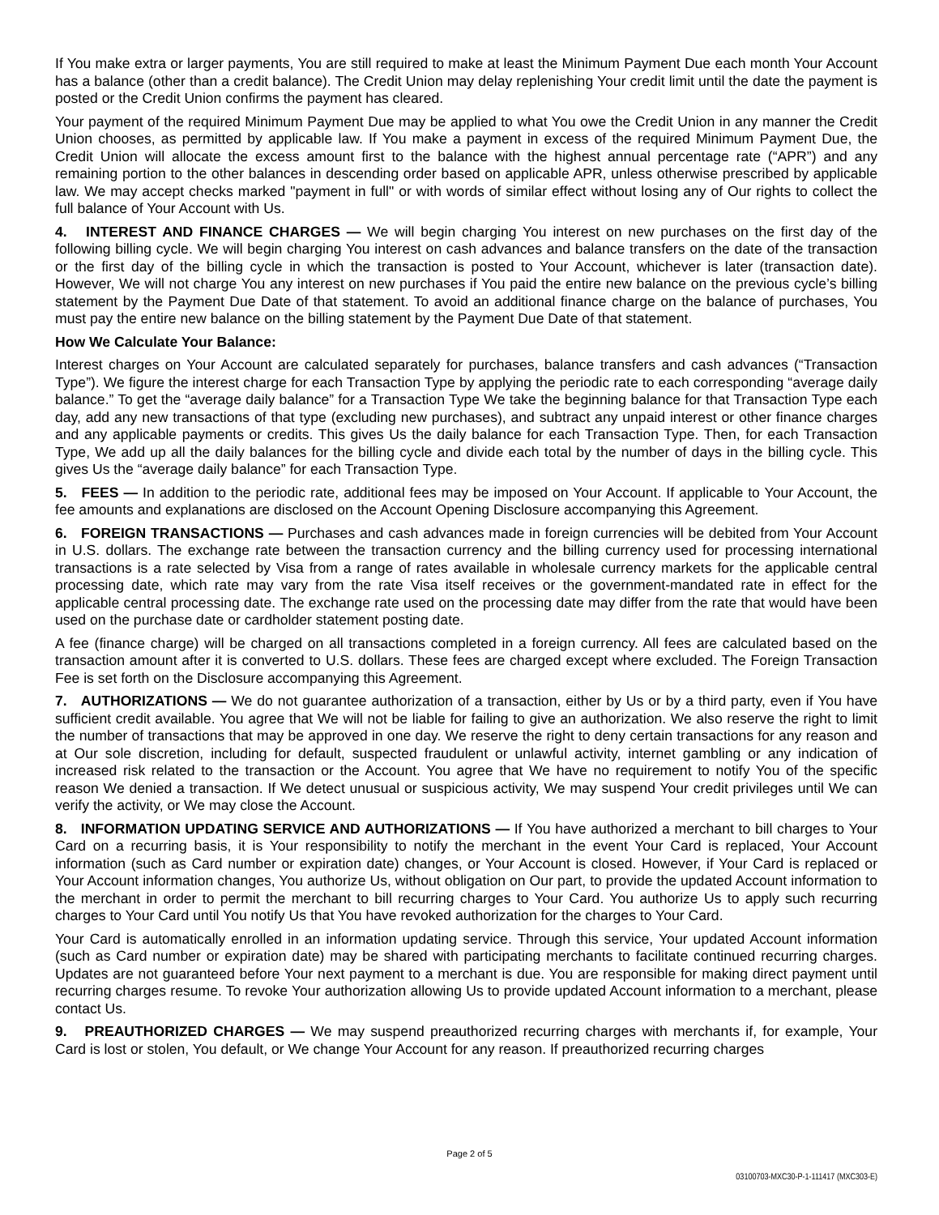If You make extra or larger payments, You are still required to make at least the Minimum Payment Due each month Your Account has a balance (other than a credit balance). The Credit Union may delay replenishing Your credit limit until the date the payment is posted or the Credit Union confirms the payment has cleared.
Your payment of the required Minimum Payment Due may be applied to what You owe the Credit Union in any manner the Credit Union chooses, as permitted by applicable law. If You make a payment in excess of the required Minimum Payment Due, the Credit Union will allocate the excess amount first to the balance with the highest annual percentage rate (“APR”) and any remaining portion to the other balances in descending order based on applicable APR, unless otherwise prescribed by applicable law. We may accept checks marked "payment in full" or with words of similar effect without losing any of Our rights to collect the full balance of Your Account with Us.
4. INTEREST AND FINANCE CHARGES — We will begin charging You interest on new purchases on the first day of the following billing cycle. We will begin charging You interest on cash advances and balance transfers on the date of the transaction or the first day of the billing cycle in which the transaction is posted to Your Account, whichever is later (transaction date). However, We will not charge You any interest on new purchases if You paid the entire new balance on the previous cycle’s billing statement by the Payment Due Date of that statement. To avoid an additional finance charge on the balance of purchases, You must pay the entire new balance on the billing statement by the Payment Due Date of that statement.
How We Calculate Your Balance:
Interest charges on Your Account are calculated separately for purchases, balance transfers and cash advances (“Transaction Type”). We figure the interest charge for each Transaction Type by applying the periodic rate to each corresponding “average daily balance.” To get the “average daily balance” for a Transaction Type We take the beginning balance for that Transaction Type each day, add any new transactions of that type (excluding new purchases), and subtract any unpaid interest or other finance charges and any applicable payments or credits. This gives Us the daily balance for each Transaction Type. Then, for each Transaction Type, We add up all the daily balances for the billing cycle and divide each total by the number of days in the billing cycle. This gives Us the “average daily balance” for each Transaction Type.
5. FEES — In addition to the periodic rate, additional fees may be imposed on Your Account. If applicable to Your Account, the fee amounts and explanations are disclosed on the Account Opening Disclosure accompanying this Agreement.
6. FOREIGN TRANSACTIONS — Purchases and cash advances made in foreign currencies will be debited from Your Account in U.S. dollars. The exchange rate between the transaction currency and the billing currency used for processing international transactions is a rate selected by Visa from a range of rates available in wholesale currency markets for the applicable central processing date, which rate may vary from the rate Visa itself receives or the government-mandated rate in effect for the applicable central processing date. The exchange rate used on the processing date may differ from the rate that would have been used on the purchase date or cardholder statement posting date.
A fee (finance charge) will be charged on all transactions completed in a foreign currency. All fees are calculated based on the transaction amount after it is converted to U.S. dollars. These fees are charged except where excluded. The Foreign Transaction Fee is set forth on the Disclosure accompanying this Agreement.
7. AUTHORIZATIONS — We do not guarantee authorization of a transaction, either by Us or by a third party, even if You have sufficient credit available. You agree that We will not be liable for failing to give an authorization. We also reserve the right to limit the number of transactions that may be approved in one day. We reserve the right to deny certain transactions for any reason and at Our sole discretion, including for default, suspected fraudulent or unlawful activity, internet gambling or any indication of increased risk related to the transaction or the Account. You agree that We have no requirement to notify You of the specific reason We denied a transaction. If We detect unusual or suspicious activity, We may suspend Your credit privileges until We can verify the activity, or We may close the Account.
8. INFORMATION UPDATING SERVICE AND AUTHORIZATIONS — If You have authorized a merchant to bill charges to Your Card on a recurring basis, it is Your responsibility to notify the merchant in the event Your Card is replaced, Your Account information (such as Card number or expiration date) changes, or Your Account is closed. However, if Your Card is replaced or Your Account information changes, You authorize Us, without obligation on Our part, to provide the updated Account information to the merchant in order to permit the merchant to bill recurring charges to Your Card. You authorize Us to apply such recurring charges to Your Card until You notify Us that You have revoked authorization for the charges to Your Card.
Your Card is automatically enrolled in an information updating service. Through this service, Your updated Account information (such as Card number or expiration date) may be shared with participating merchants to facilitate continued recurring charges. Updates are not guaranteed before Your next payment to a merchant is due. You are responsible for making direct payment until recurring charges resume. To revoke Your authorization allowing Us to provide updated Account information to a merchant, please contact Us.
9. PREAUTHORIZED CHARGES — We may suspend preauthorized recurring charges with merchants if, for example, Your Card is lost or stolen, You default, or We change Your Account for any reason. If preauthorized recurring charges
Page 2 of 5
03100703-MXC30-P-1-111417 (MXC303-E)